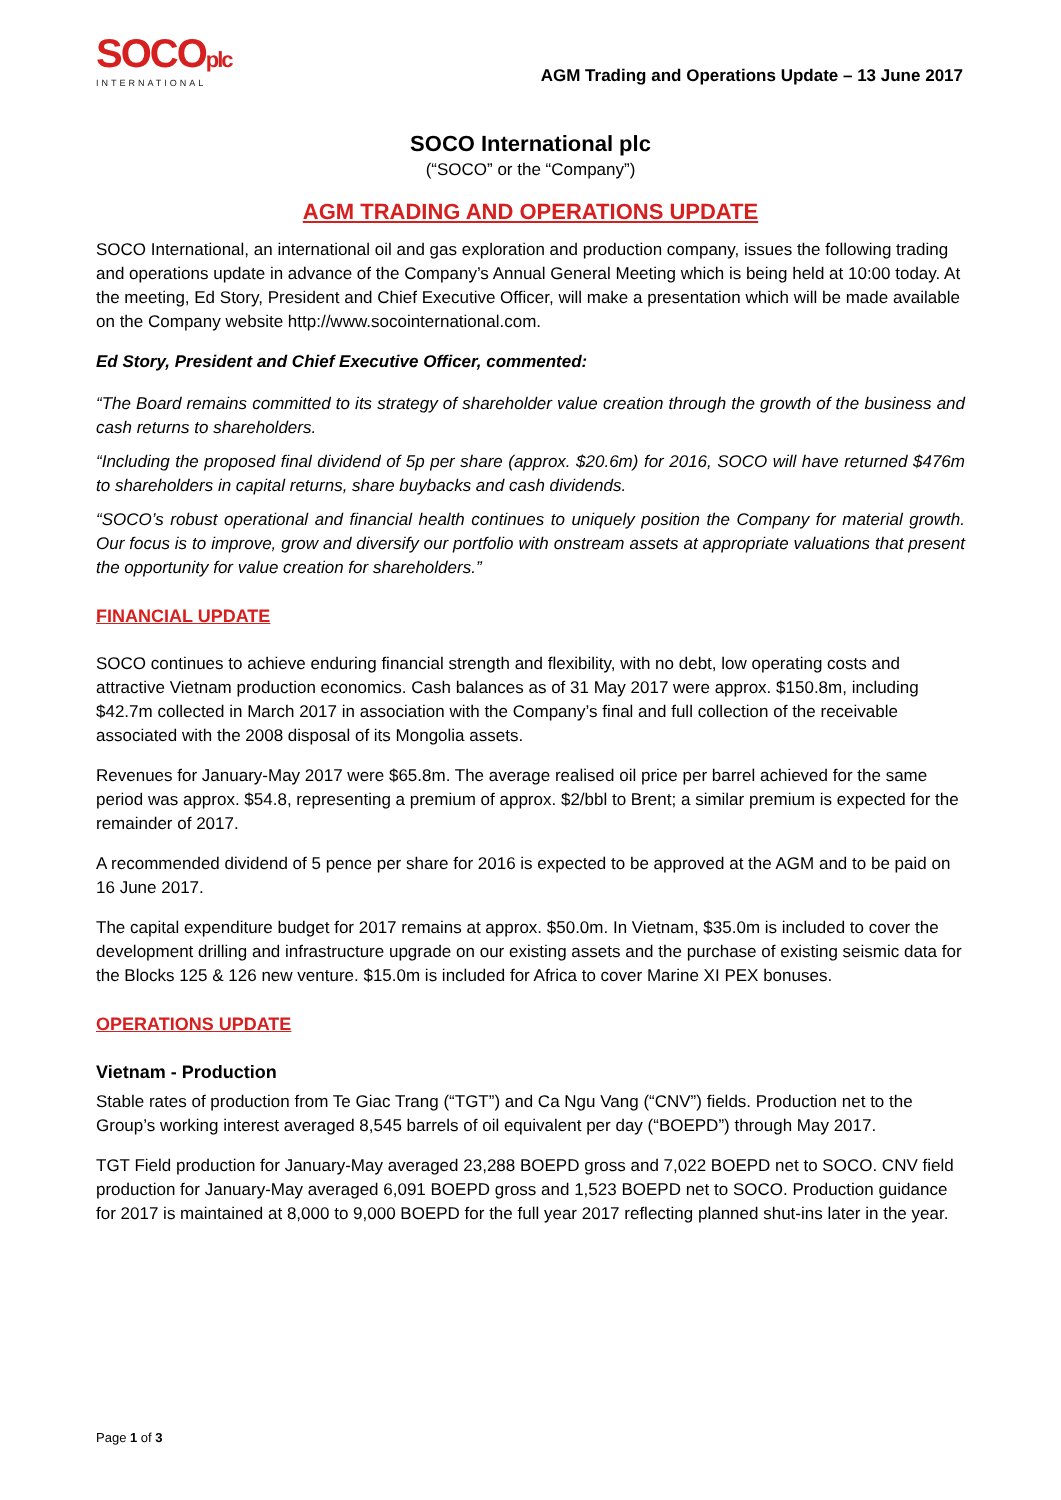SOCOplc
INTERNATIONAL
AGM Trading and Operations Update – 13 June 2017
SOCO International plc
(“SOCO” or the “Company”)
AGM TRADING AND OPERATIONS UPDATE
SOCO International, an international oil and gas exploration and production company, issues the following trading and operations update in advance of the Company’s Annual General Meeting which is being held at 10:00 today. At the meeting, Ed Story, President and Chief Executive Officer, will make a presentation which will be made available on the Company website http://www.socointernational.com.
Ed Story, President and Chief Executive Officer, commented:
“The Board remains committed to its strategy of shareholder value creation through the growth of the business and cash returns to shareholders.
“Including the proposed final dividend of 5p per share (approx. $20.6m) for 2016, SOCO will have returned $476m to shareholders in capital returns, share buybacks and cash dividends.
“SOCO’s robust operational and financial health continues to uniquely position the Company for material growth. Our focus is to improve, grow and diversify our portfolio with onstream assets at appropriate valuations that present the opportunity for value creation for shareholders.”
FINANCIAL UPDATE
SOCO continues to achieve enduring financial strength and flexibility, with no debt, low operating costs and attractive Vietnam production economics. Cash balances as of 31 May 2017 were approx. $150.8m, including $42.7m collected in March 2017 in association with the Company’s final and full collection of the receivable associated with the 2008 disposal of its Mongolia assets.
Revenues for January-May 2017 were $65.8m. The average realised oil price per barrel achieved for the same period was approx. $54.8, representing a premium of approx. $2/bbl to Brent; a similar premium is expected for the remainder of 2017.
A recommended dividend of 5 pence per share for 2016 is expected to be approved at the AGM and to be paid on 16 June 2017.
The capital expenditure budget for 2017 remains at approx. $50.0m. In Vietnam, $35.0m is included to cover the development drilling and infrastructure upgrade on our existing assets and the purchase of existing seismic data for the Blocks 125 & 126 new venture. $15.0m is included for Africa to cover Marine XI PEX bonuses.
OPERATIONS UPDATE
Vietnam - Production
Stable rates of production from Te Giac Trang (“TGT”) and Ca Ngu Vang (“CNV”) fields. Production net to the Group’s working interest averaged 8,545 barrels of oil equivalent per day (“BOEPD”) through May 2017.
TGT Field production for January-May averaged 23,288 BOEPD gross and 7,022 BOEPD net to SOCO. CNV field production for January-May averaged 6,091 BOEPD gross and 1,523 BOEPD net to SOCO. Production guidance for 2017 is maintained at 8,000 to 9,000 BOEPD for the full year 2017 reflecting planned shut-ins later in the year.
Page 1 of 3